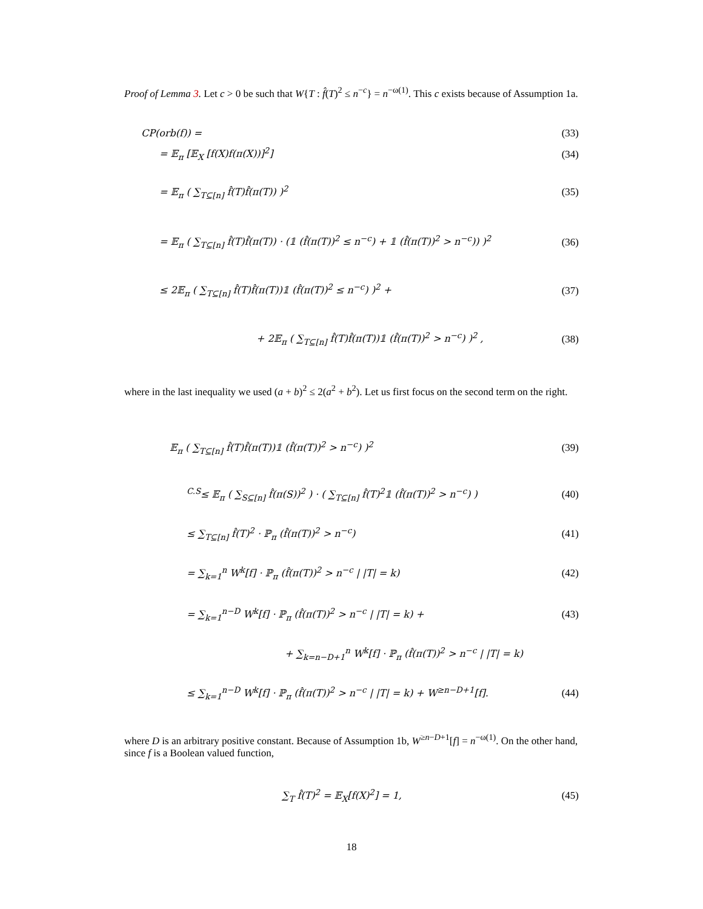Proof of Lemma 3. Let c > 0 be such that W{T : f̂(T)<sup>2</sup> ≤ n<sup>−c</sup>} = n<sup>−ω(1)</sup>. This c exists because of Assumption 1a.
CP(orb(f)) = (33)
= 𝔼<sub>π</sub> [𝔼<sub>X</sub> [f(X)f(π(X))]<sup>2</sup>] (34)
= 𝔼<sub>π</sub> ( ∑<sub>T⊆[n]</sub> f̂(T)f̂(π(T)) )<sup>2</sup> (35)
= 𝔼<sub>π</sub> ( ∑<sub>T⊆[n]</sub> f̂(T)f̂(π(T)) · (𝟙 (f̂(π(T))<sup>2</sup> ≤ n<sup>−c</sup>) + 𝟙 (f̂(π(T))<sup>2</sup> > n<sup>−c</sup>)) )<sup>2</sup> (36)
≤ 2𝔼<sub>π</sub> ( ∑<sub>T⊆[n]</sub> f̂(T)f̂(π(T))𝟙 (f̂(π(T))<sup>2</sup> ≤ n<sup>−c</sup>) )<sup>2</sup> + (37)
+ 2𝔼<sub>π</sub> ( ∑<sub>T⊆[n]</sub> f̂(T)f̂(π(T))𝟙 (f̂(π(T))<sup>2</sup> > n<sup>−c</sup>) )<sup>2</sup> , (38)
where in the last inequality we used (a + b)<sup>2</sup> ≤ 2(a<sup>2</sup> + b<sup>2</sup>). Let us first focus on the second term on the right.
𝔼<sub>π</sub> ( ∑<sub>T⊆[n]</sub> f̂(T)f̂(π(T))𝟙 (f̂(π(T))<sup>2</sup> > n<sup>−c</sup>) )<sup>2</sup> (39)
<sup>C.S</sup>≤ 𝔼<sub>π</sub> ( ∑<sub>S⊆[n]</sub> f̂(π(S))<sup>2</sup> ) · ( ∑<sub>T⊆[n]</sub> f̂(T)<sup>2</sup>𝟙 (f̂(π(T))<sup>2</sup> > n<sup>−c</sup>) ) (40)
≤ ∑<sub>T⊆[n]</sub> f̂(T)<sup>2</sup> · ℙ<sub>π</sub> (f̂(π(T))<sup>2</sup> > n<sup>−c</sup>) (41)
= ∑<sub>k=1</sub><sup>n</sup> W<sup>k</sup>[f] · ℙ<sub>π</sub> (f̂(π(T))<sup>2</sup> > n<sup>−c</sup> | |T| = k) (42)
= ∑<sub>k=1</sub><sup>n−D</sup> W<sup>k</sup>[f] · ℙ<sub>π</sub> (f̂(π(T))<sup>2</sup> > n<sup>−c</sup> | |T| = k) + (43)
+ ∑<sub>k=n−D+1</sub><sup>n</sup> W<sup>k</sup>[f] · ℙ<sub>π</sub> (f̂(π(T))<sup>2</sup> > n<sup>−c</sup> | |T| = k)
≤ ∑<sub>k=1</sub><sup>n−D</sup> W<sup>k</sup>[f] · ℙ<sub>π</sub> (f̂(π(T))<sup>2</sup> > n<sup>−c</sup> | |T| = k) + W<sup>≥n−D+1</sup>[f]. (44)
where D is an arbitrary positive constant. Because of Assumption 1b, W<sup>≥n−D+1</sup>[f] = n<sup>−ω(1)</sup>. On the other hand, since f is a Boolean valued function,
∑<sub>T</sub> f̂(T)<sup>2</sup> = 𝔼<sub>X</sub>[f(X)<sup>2</sup>] = 1, (45)
18